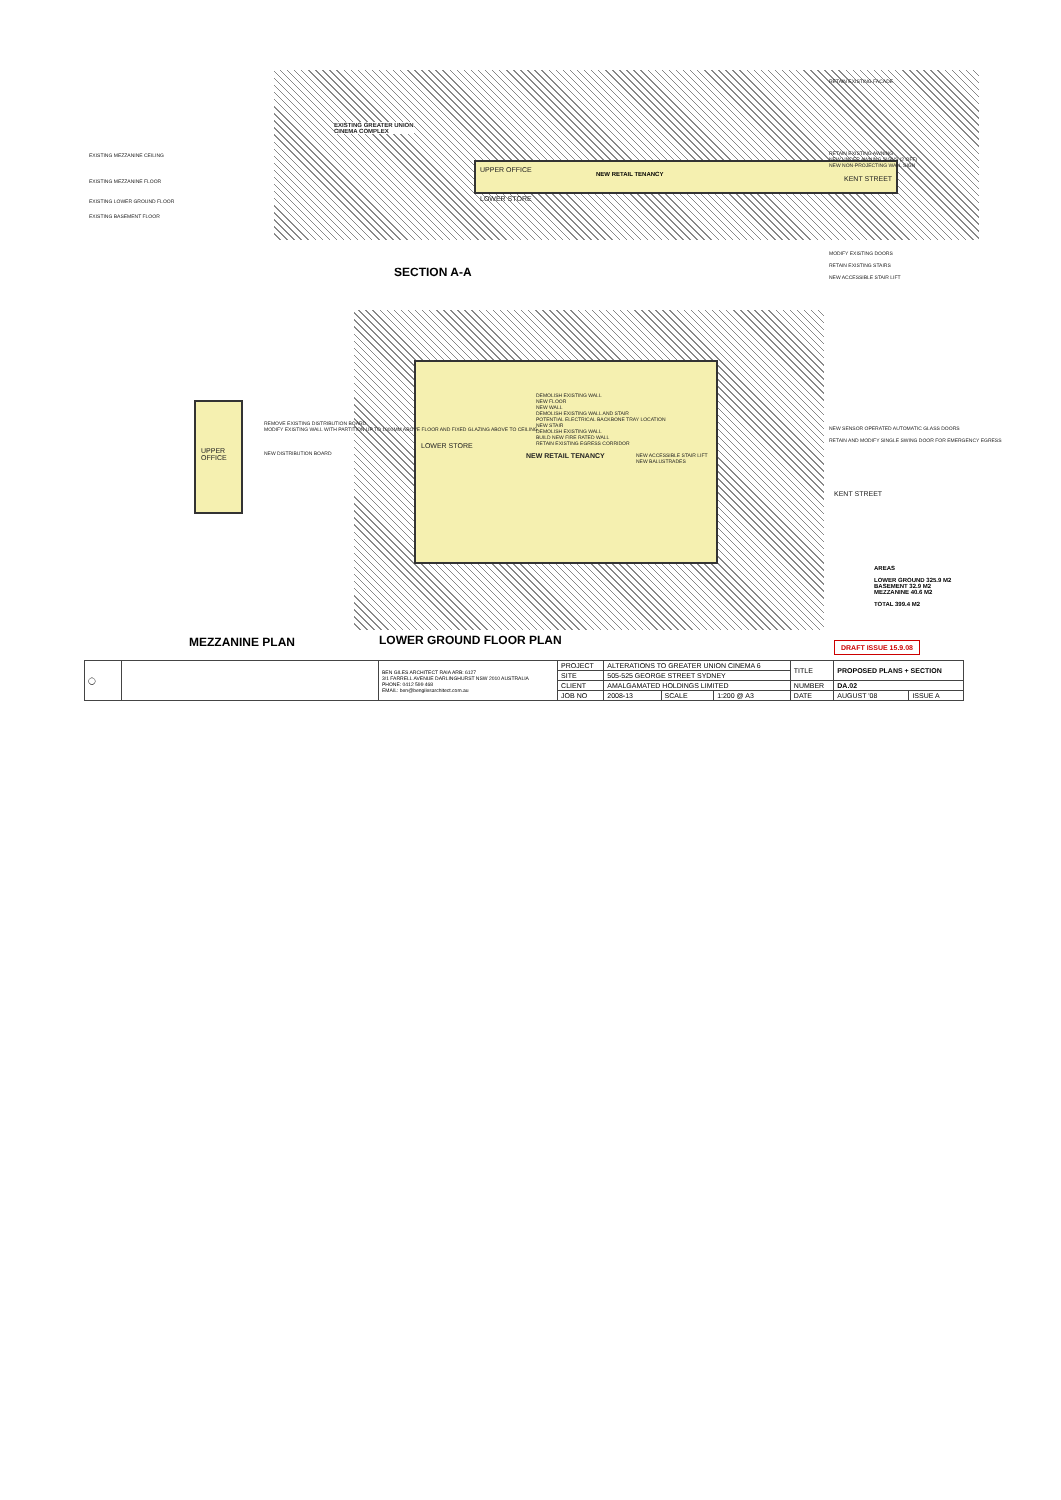EXISTING GREATER UNION
CINEMA COMPLEX
NEW RETAIL TENANCY UPPER OFFICE
LOWER STORE
EXISTING MEZZANINE CEILING
EXISTING MEZZANINE FLOOR
EXISTING LOWER GROUND FLOOR
EXISTING BASEMENT FLOOR
RETAIN EXISTING FACADE
RETAIN EXISTING AWNING
NEW UNDER AWNING SIGNS (2 OFF)
NEW NON-PROJECTING WALL SIGN
KENT STREET
MODIFY EXISTING DOORS
RETAIN EXISTING STAIRS
NEW ACCESSIBLE STAIR LIFT
SECTION A-A
NEW RETAIL TENANCY
LOWER STORE
DEMOLISH EXISTING WALL
NEW FLOOR
NEW WALL
DEMOLISH EXISTING WALL AND STAIR
POTENTIAL ELECTRICAL BACKBONE TRAY LOCATION
NEW STAIR
DEMOLISH EXISTING WALL
BUILD NEW FIRE RATED WALL
RETAIN EXISTING EGRESS CORRIDOR
NEW ACCESSIBLE STAIR LIFT
NEW BALUSTRADES
UPPER OFFICE
REMOVE EXISTING DISTRIBUTION BOARD
MODIFY EXISTING WALL WITH PARTITION UP TO 1000MM ABOVE FLOOR AND FIXED GLAZING ABOVE TO CEILING
NEW DISTRIBUTION BOARD
NEW SENSOR OPERATED AUTOMATIC GLASS DOORS
RETAIN AND MODIFY SINGLE SWING DOOR FOR EMERGENCY EGRESS
KENT STREET
AREAS
LOWER GROUND 325.9 M2
BASEMENT 32.9 M2
MEZZANINE 40.6 M2
TOTAL 399.4 M2
MEZZANINE PLAN LOWER GROUND FLOOR PLAN DRAFT ISSUE 15.9.08
| ◯ | | BEN GILES ARCHITECT RAIA ARB: 6127 3/1 FARRELL AVENUE DARLINGHURST NSW 2010 AUSTRALIA PHONE: 0412 599 468 EMAIL: ben@bengilesarchitect.com.au | PROJECT | ALTERATIONS TO GREATER UNION CINEMA 6 | | | TITLE | PROPOSED PLANS + SECTION | |
| | | | SITE | 505-525 GEORGE STREET SYDNEY | | | | | |
| | | | CLIENT | AMALGAMATED HOLDINGS LIMITED | | | NUMBER | DA.02 | |
| | | | JOB NO | 2008-13 | SCALE | 1:200 @ A3 | DATE | AUGUST '08 | ISSUE A |